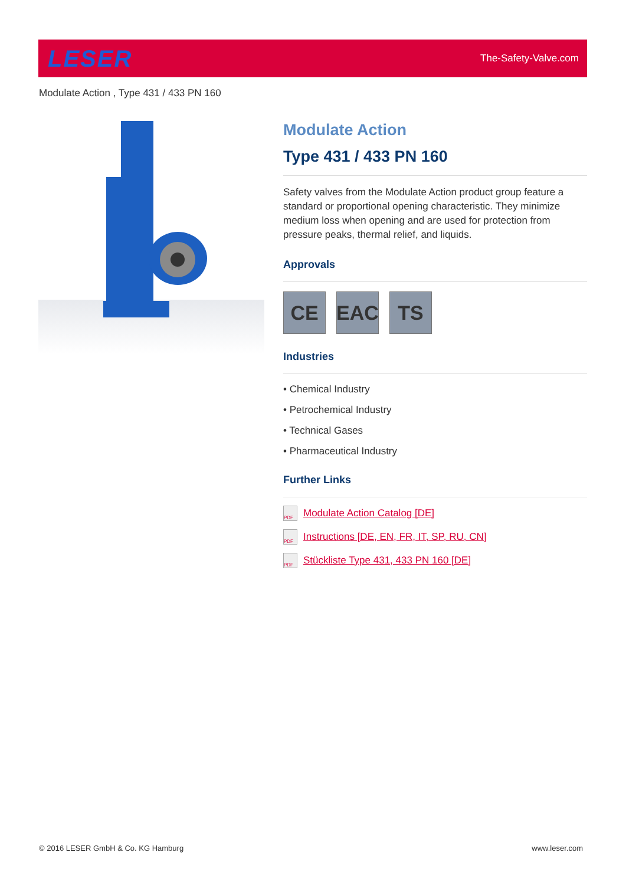LESER
The-Safety-Valve.com
Modulate Action , Type 431 / 433 PN 160
Modulate Action
Type 431 / 433 PN 160
Safety valves from the Modulate Action product group feature a standard or proportional opening characteristic. They minimize medium loss when opening and are used for protection from pressure peaks, thermal relief, and liquids.
Approvals
CE EAC TS
Industries
• Chemical Industry
• Petrochemical Industry
• Technical Gases
• Pharmaceutical Industry
Further Links
PDF Modulate Action Catalog [DE]
PDF Instructions [DE, EN, FR, IT, SP, RU, CN]
PDF Stückliste Type 431, 433 PN 160 [DE]
© 2016 LESER GmbH & Co. KG Hamburg www.leser.com